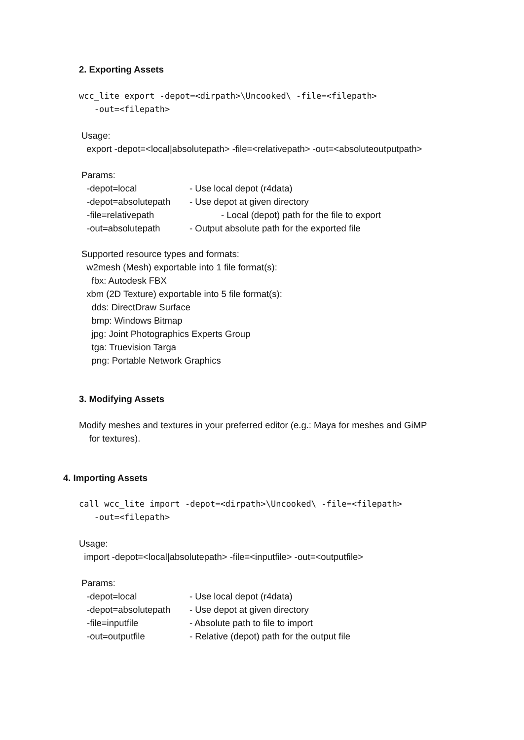2. Exporting Assets
wcc_lite export -depot=<dirpath>\Uncooked\ -file=<filepath>
-out=<filepath>
Usage:
export -depot=<local|absolutepath> -file=<relativepath> -out=<absoluteoutputpath>
Params:
-depot=local - Use local depot (r4data)
-depot=absolutepath - Use depot at given directory
-file=relativepath - Local (depot) path for the file to export
-out=absolutepath - Output absolute path for the exported file
Supported resource types and formats:
w2mesh (Mesh) exportable into 1 file format(s):
fbx: Autodesk FBX
xbm (2D Texture) exportable into 5 file format(s):
dds: DirectDraw Surface
bmp: Windows Bitmap
jpg: Joint Photographics Experts Group
tga: Truevision Targa
png: Portable Network Graphics
3. Modifying Assets
Modify meshes and textures in your preferred editor (e.g.: Maya for meshes and GiMP
for textures).
4. Importing Assets
call wcc_lite import -depot=<dirpath>\Uncooked\ -file=<filepath>
-out=<filepath>
Usage:
import -depot=<local|absolutepath> -file=<inputfile> -out=<outputfile>
Params:
-depot=local - Use local depot (r4data)
-depot=absolutepath - Use depot at given directory
-file=inputfile - Absolute path to file to import
-out=outputfile - Relative (depot) path for the output file